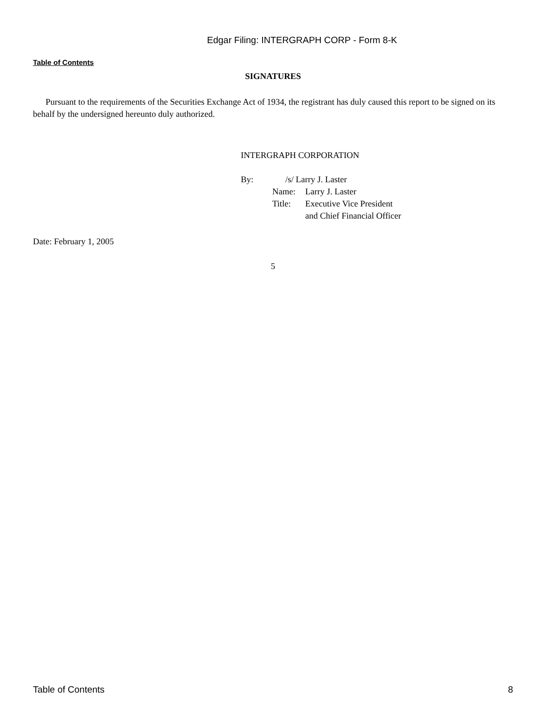Edgar Filing: INTERGRAPH CORP - Form 8-K
Table of Contents
SIGNATURES
Pursuant to the requirements of the Securities Exchange Act of 1934, the registrant has duly caused this report to be signed on its behalf by the undersigned hereunto duly authorized.
INTERGRAPH CORPORATION
| By: | /s/ Larry J. Laster | |
| | Name: | Larry J. Laster |
| | Title: | Executive Vice President and Chief Financial Officer |
Date: February 1, 2005
5
Table of Contents 8